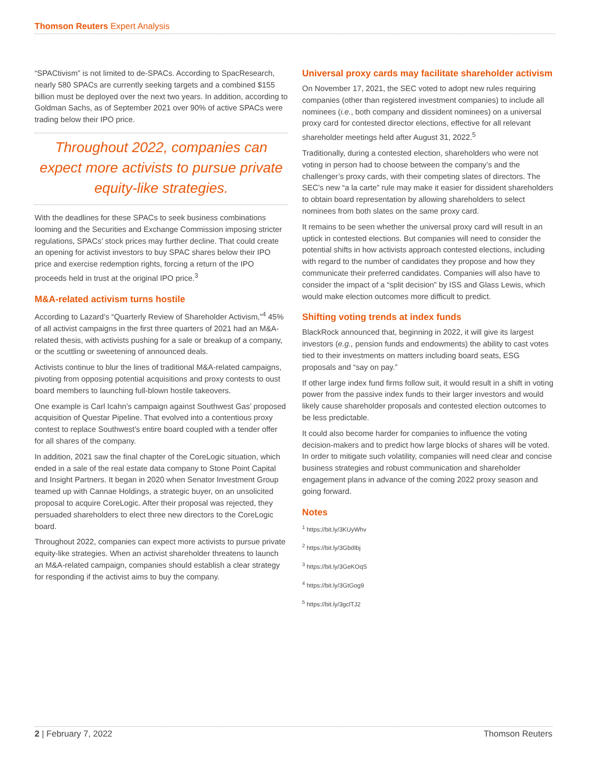Thomson Reuters Expert Analysis
“SPACtivism” is not limited to de-SPACs. According to SpacResearch, nearly 580 SPACs are currently seeking targets and a combined $155 billion must be deployed over the next two years. In addition, according to Goldman Sachs, as of September 2021 over 90% of active SPACs were trading below their IPO price.
Throughout 2022, companies can expect more activists to pursue private equity-like strategies.
With the deadlines for these SPACs to seek business combinations looming and the Securities and Exchange Commission imposing stricter regulations, SPACs’ stock prices may further decline. That could create an opening for activist investors to buy SPAC shares below their IPO price and exercise redemption rights, forcing a return of the IPO proceeds held in trust at the original IPO price.<sup>3</sup>
M&A-related activism turns hostile
According to Lazard’s “Quarterly Review of Shareholder Activism,”<sup>4</sup> 45% of all activist campaigns in the first three quarters of 2021 had an M&A-related thesis, with activists pushing for a sale or breakup of a company, or the scuttling or sweetening of announced deals.
Activists continue to blur the lines of traditional M&A-related campaigns, pivoting from opposing potential acquisitions and proxy contests to oust board members to launching full-blown hostile takeovers.
One example is Carl Icahn’s campaign against Southwest Gas’ proposed acquisition of Questar Pipeline. That evolved into a contentious proxy contest to replace Southwest’s entire board coupled with a tender offer for all shares of the company.
In addition, 2021 saw the final chapter of the CoreLogic situation, which ended in a sale of the real estate data company to Stone Point Capital and Insight Partners. It began in 2020 when Senator Investment Group teamed up with Cannae Holdings, a strategic buyer, on an unsolicited proposal to acquire CoreLogic. After their proposal was rejected, they persuaded shareholders to elect three new directors to the CoreLogic board.
Throughout 2022, companies can expect more activists to pursue private equity-like strategies. When an activist shareholder threatens to launch an M&A-related campaign, companies should establish a clear strategy for responding if the activist aims to buy the company.
Universal proxy cards may facilitate shareholder activism
On November 17, 2021, the SEC voted to adopt new rules requiring companies (other than registered investment companies) to include all nominees (i.e., both company and dissident nominees) on a universal proxy card for contested director elections, effective for all relevant shareholder meetings held after August 31, 2022.<sup>5</sup>
Traditionally, during a contested election, shareholders who were not voting in person had to choose between the company’s and the challenger’s proxy cards, with their competing slates of directors. The SEC’s new “a la carte” rule may make it easier for dissident shareholders to obtain board representation by allowing shareholders to select nominees from both slates on the same proxy card.
It remains to be seen whether the universal proxy card will result in an uptick in contested elections. But companies will need to consider the potential shifts in how activists approach contested elections, including with regard to the number of candidates they propose and how they communicate their preferred candidates. Companies will also have to consider the impact of a “split decision” by ISS and Glass Lewis, which would make election outcomes more difficult to predict.
Shifting voting trends at index funds
BlackRock announced that, beginning in 2022, it will give its largest investors (e.g., pension funds and endowments) the ability to cast votes tied to their investments on matters including board seats, ESG proposals and “say on pay.”
If other large index fund firms follow suit, it would result in a shift in voting power from the passive index funds to their larger investors and would likely cause shareholder proposals and contested election outcomes to be less predictable.
It could also become harder for companies to influence the voting decision-makers and to predict how large blocks of shares will be voted. In order to mitigate such volatility, companies will need clear and concise business strategies and robust communication and shareholder engagement plans in advance of the coming 2022 proxy season and going forward.
Notes
<sup>1</sup> https://bit.ly/3KUyWhv
<sup>2</sup> https://bit.ly/3GbdIbj
<sup>3</sup> https://bit.ly/3GeKOqS
<sup>4</sup> https://bit.ly/3GtGog9
<sup>5</sup> https://bit.ly/3gclTJ2
2 | February 7, 2022 Thomson Reuters